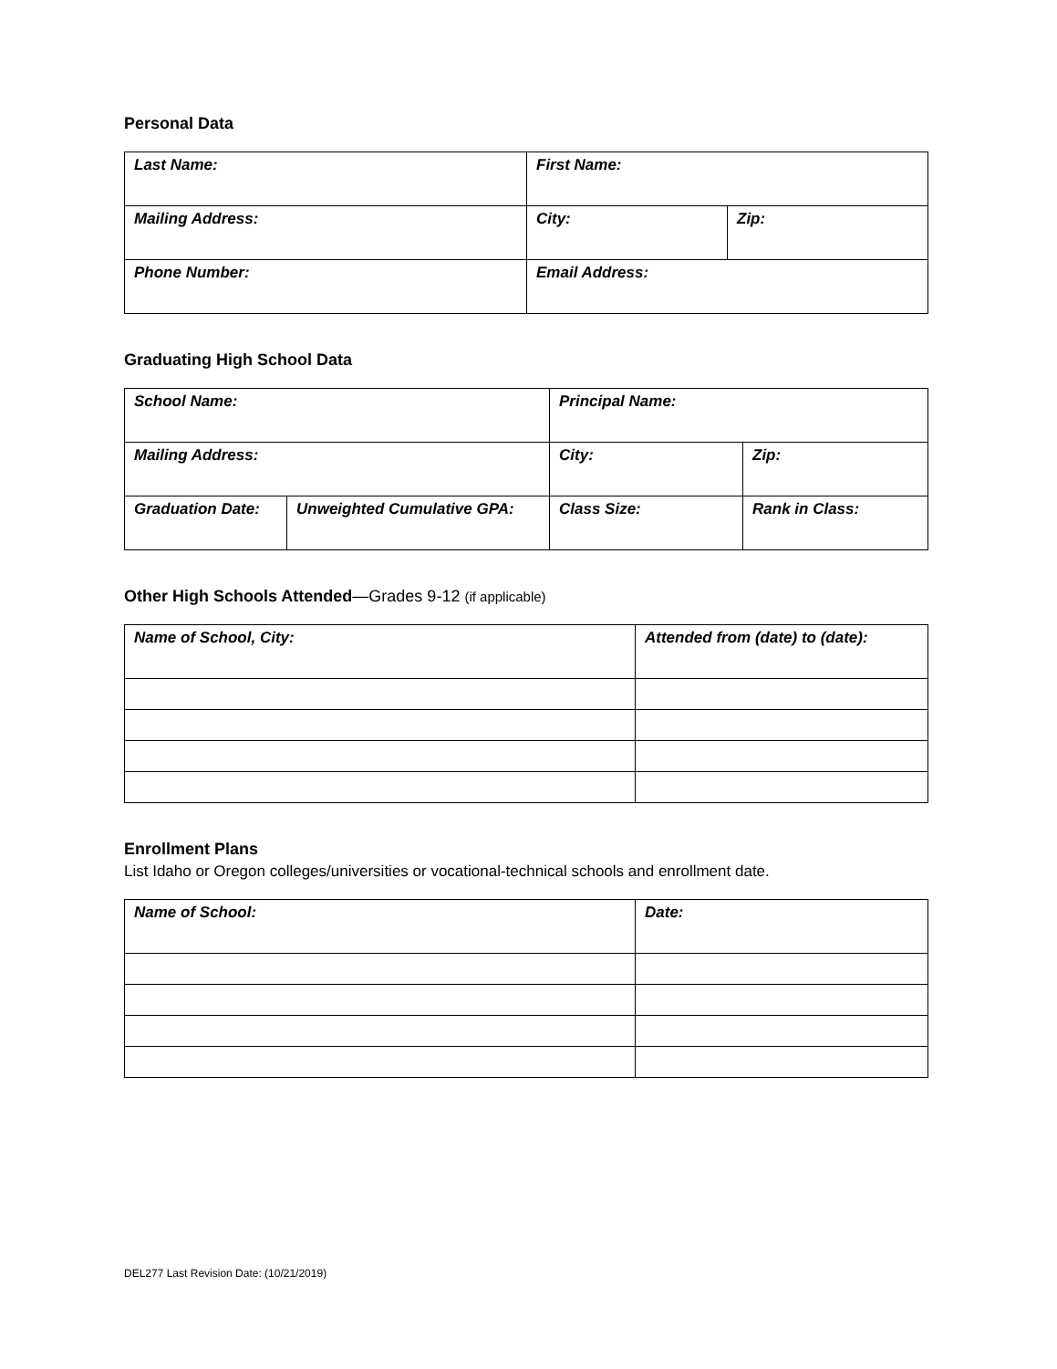Personal Data
| Last Name: | First Name: | |
| Mailing Address: | City: | Zip: |
| Phone Number: | Email Address: | |
Graduating High School Data
| School Name: | | Principal Name: | |
| Mailing Address: | | City: | Zip: |
| Graduation Date: | Unweighted Cumulative GPA: | Class Size: | Rank in Class: |
Other High Schools Attended—Grades 9-12 (if applicable)
| Name of School, City: | Attended from (date) to (date): |
Enrollment Plans
List Idaho or Oregon colleges/universities or vocational-technical schools and enrollment date.
| Name of School: | Date: |
DEL277 Last Revision Date: (10/21/2019)